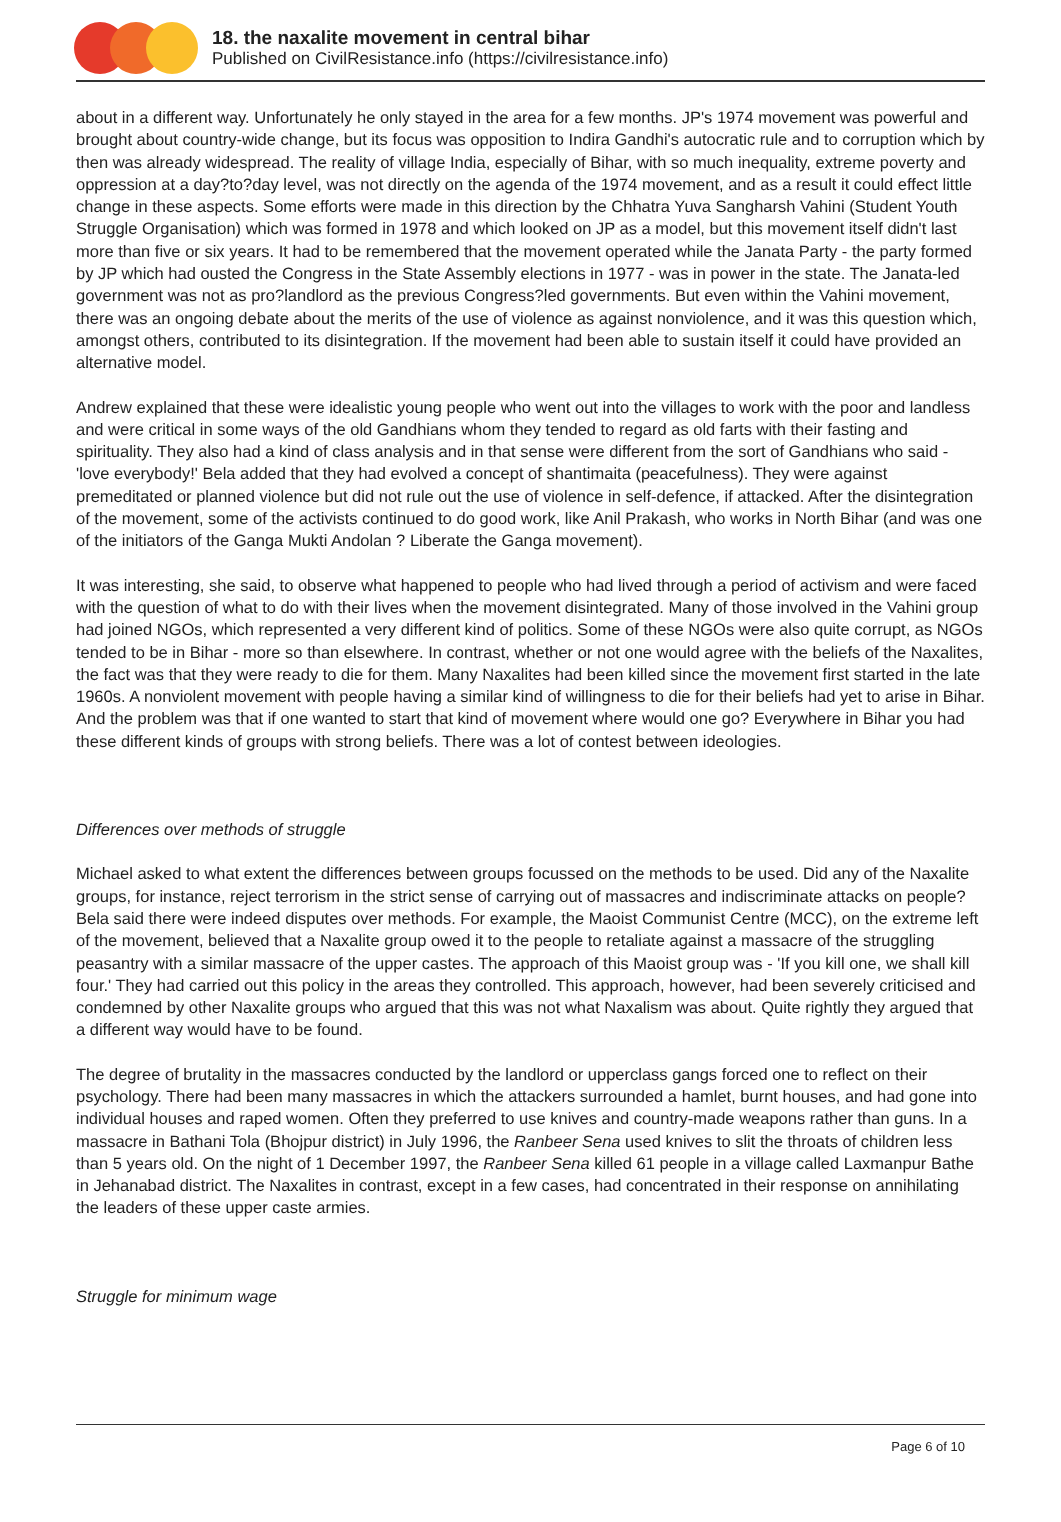18. the naxalite movement in central bihar
Published on CivilResistance.info (https://civilresistance.info)
about in a different way. Unfortunately he only stayed in the area for a few months. JP's 1974 movement was powerful and brought about country-wide change, but its focus was opposition to Indira Gandhi's autocratic rule and to corruption which by then was already widespread. The reality of village India, especially of Bihar, with so much inequality, extreme poverty and oppression at a day?to?day level, was not directly on the agenda of the 1974 movement, and as a result it could effect little change in these aspects. Some efforts were made in this direction by the Chhatra Yuva Sangharsh Vahini (Student Youth Struggle Organisation) which was formed in 1978 and which looked on JP as a model, but this movement itself didn't last more than five or six years. It had to be remembered that the movement operated while the Janata Party - the party formed by JP which had ousted the Congress in the State Assembly elections in 1977 - was in power in the state. The Janata-led government was not as pro?landlord as the previous Congress?led governments. But even within the Vahini movement, there was an ongoing debate about the merits of the use of violence as against nonviolence, and it was this question which, amongst others, contributed to its disintegration. If the movement had been able to sustain itself it could have provided an alternative model.
Andrew explained that these were idealistic young people who went out into the villages to work with the poor and landless and were critical in some ways of the old Gandhians whom they tended to regard as old farts with their fasting and spirituality. They also had a kind of class analysis and in that sense were different from the sort of Gandhians who said - 'love everybody!' Bela added that they had evolved a concept of shantimaita (peacefulness). They were against premeditated or planned violence but did not rule out the use of violence in self-defence, if attacked. After the disintegration of the movement, some of the activists continued to do good work, like Anil Prakash, who works in North Bihar (and was one of the initiators of the Ganga Mukti Andolan ? Liberate the Ganga movement).
It was interesting, she said, to observe what happened to people who had lived through a period of activism and were faced with the question of what to do with their lives when the movement disintegrated. Many of those involved in the Vahini group had joined NGOs, which represented a very different kind of politics. Some of these NGOs were also quite corrupt, as NGOs tended to be in Bihar - more so than elsewhere. In contrast, whether or not one would agree with the beliefs of the Naxalites, the fact was that they were ready to die for them. Many Naxalites had been killed since the movement first started in the late 1960s. A nonviolent movement with people having a similar kind of willingness to die for their beliefs had yet to arise in Bihar. And the problem was that if one wanted to start that kind of movement where would one go? Everywhere in Bihar you had these different kinds of groups with strong beliefs. There was a lot of contest between ideologies.
Differences over methods of struggle
Michael asked to what extent the differences between groups focussed on the methods to be used. Did any of the Naxalite groups, for instance, reject terrorism in the strict sense of carrying out of massacres and indiscriminate attacks on people? Bela said there were indeed disputes over methods. For example, the Maoist Communist Centre (MCC), on the extreme left of the movement, believed that a Naxalite group owed it to the people to retaliate against a massacre of the struggling peasantry with a similar massacre of the upper castes. The approach of this Maoist group was - 'If you kill one, we shall kill four.' They had carried out this policy in the areas they controlled. This approach, however, had been severely criticised and condemned by other Naxalite groups who argued that this was not what Naxalism was about. Quite rightly they argued that a different way would have to be found.
The degree of brutality in the massacres conducted by the landlord or upperclass gangs forced one to reflect on their psychology. There had been many massacres in which the attackers surrounded a hamlet, burnt houses, and had gone into individual houses and raped women. Often they preferred to use knives and country-made weapons rather than guns. In a massacre in Bathani Tola (Bhojpur district) in July 1996, the Ranbeer Sena used knives to slit the throats of children less than 5 years old. On the night of 1 December 1997, the Ranbeer Sena killed 61 people in a village called Laxmanpur Bathe in Jehanabad district. The Naxalites in contrast, except in a few cases, had concentrated in their response on annihilating the leaders of these upper caste armies.
Struggle for minimum wage
Page 6 of 10